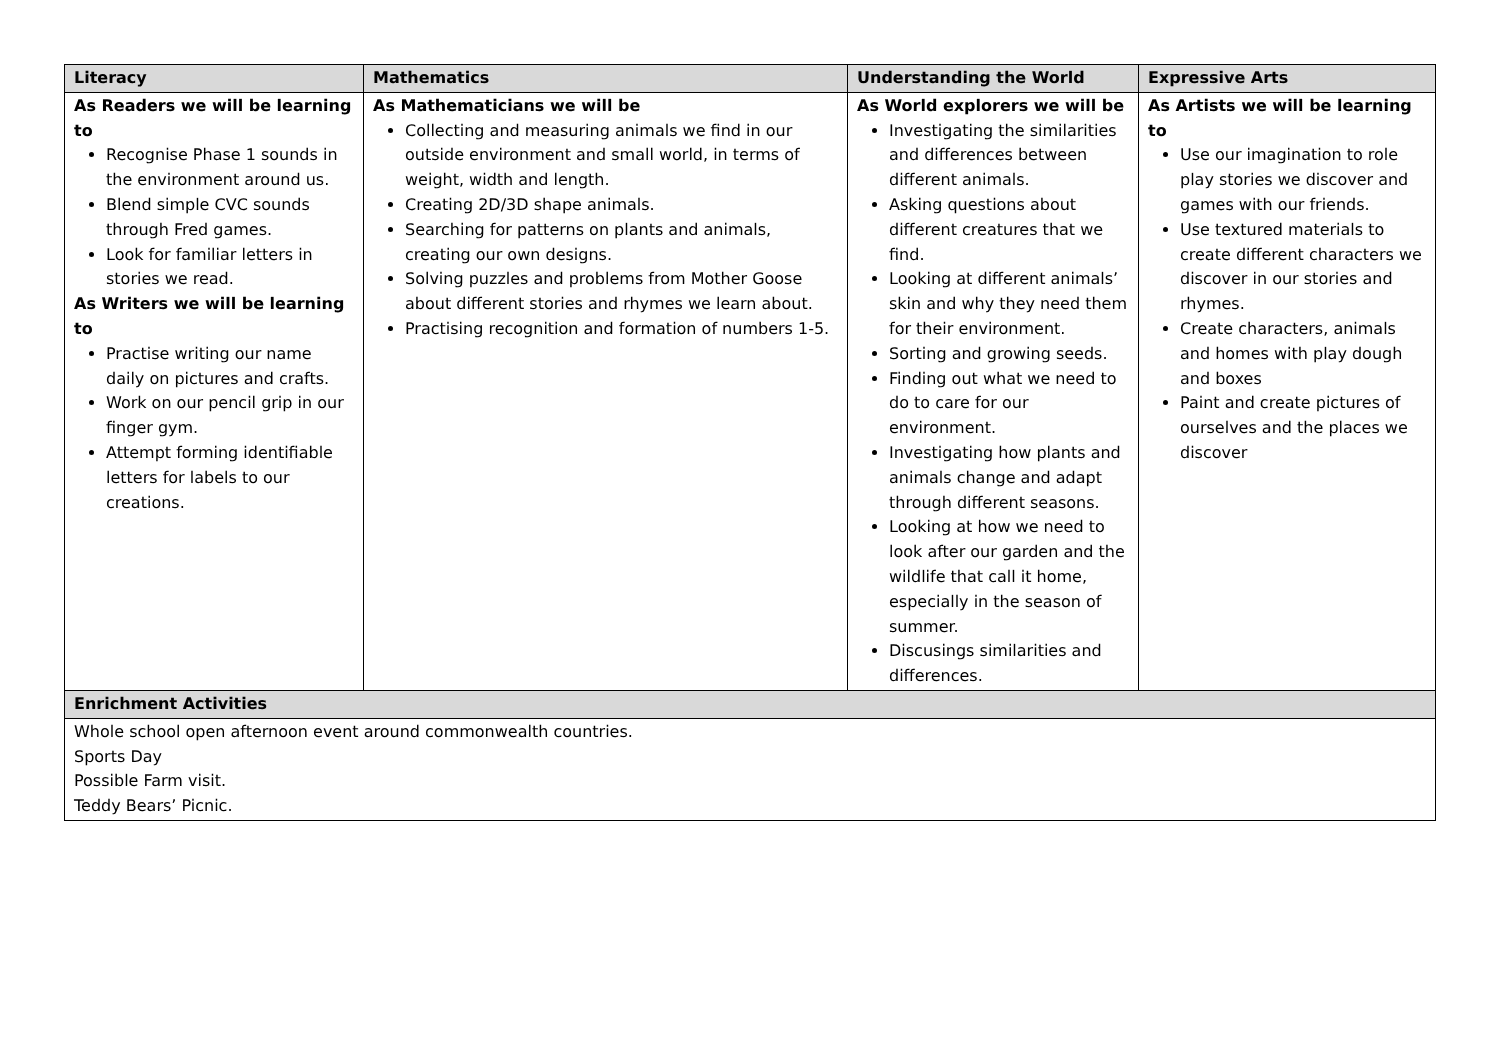| Literacy | Mathematics | Understanding the World | Expressive Arts |
| --- | --- | --- | --- |
| As Readers we will be learning to Recognise Phase 1 sounds in the environment around us. Blend simple CVC sounds through Fred games. Look for familiar letters in stories we read. As Writers we will be learning to Practise writing our name daily on pictures and crafts. Work on our pencil grip in our finger gym. Attempt forming identifiable letters for labels to our creations. | As Mathematicians we will be Collecting and measuring animals we find in our outside environment and small world, in terms of weight, width and length. Creating 2D/3D shape animals. Searching for patterns on plants and animals, creating our own designs. Solving puzzles and problems from Mother Goose about different stories and rhymes we learn about. Practising recognition and formation of numbers 1-5. | As World explorers we will be Investigating the similarities and differences between different animals. Asking questions about different creatures that we find. Looking at different animals’ skin and why they need them for their environment. Sorting and growing seeds. Finding out what we need to do to care for our environment. Investigating how plants and animals change and adapt through different seasons. Looking at how we need to look after our garden and the wildlife that call it home, especially in the season of summer. Discusings similarities and differences. | As Artists we will be learning to Use our imagination to role play stories we discover and games with our friends. Use textured materials to create different characters we discover in our stories and rhymes. Create characters, animals and homes with play dough and boxes Paint and create pictures of ourselves and the places we discover |
| Enrichment Activities | | | |
| Whole school open afternoon event around commonwealth countries. Sports Day Possible Farm visit. Teddy Bears’ Picnic. | | | |